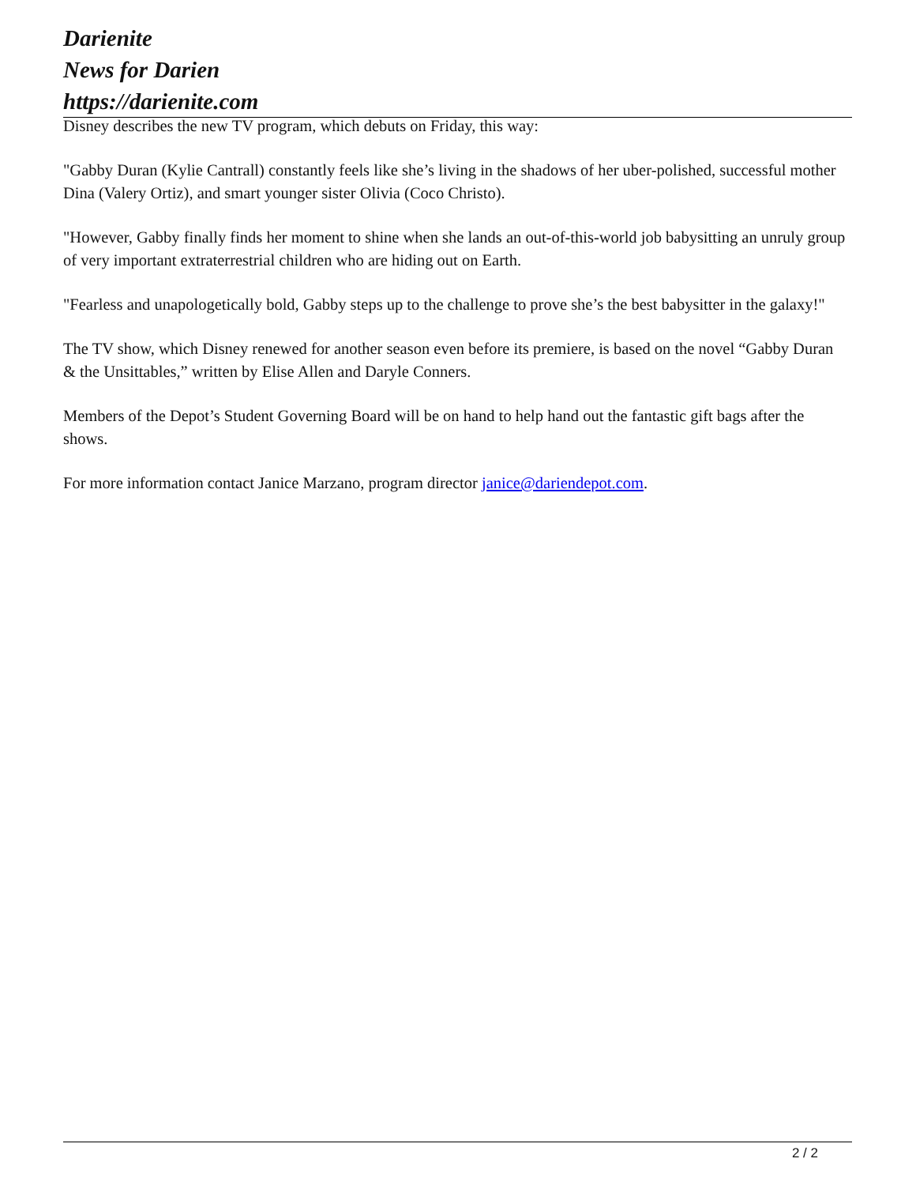Darienite
News for Darien
https://darienite.com
Disney describes the new TV program, which debuts on Friday, this way:
"Gabby Duran (Kylie Cantrall) constantly feels like she’s living in the shadows of her uber-polished, successful mother Dina (Valery Ortiz), and smart younger sister Olivia (Coco Christo).
"However, Gabby finally finds her moment to shine when she lands an out-of-this-world job babysitting an unruly group of very important extraterrestrial children who are hiding out on Earth.
"Fearless and unapologetically bold, Gabby steps up to the challenge to prove she’s the best babysitter in the galaxy!"
The TV show, which Disney renewed for another season even before its premiere, is based on the novel “Gabby Duran & the Unsittables,” written by Elise Allen and Daryle Conners.
Members of the Depot’s Student Governing Board will be on hand to help hand out the fantastic gift bags after the shows.
For more information contact Janice Marzano, program director janice@dariendepot.com.
2 / 2